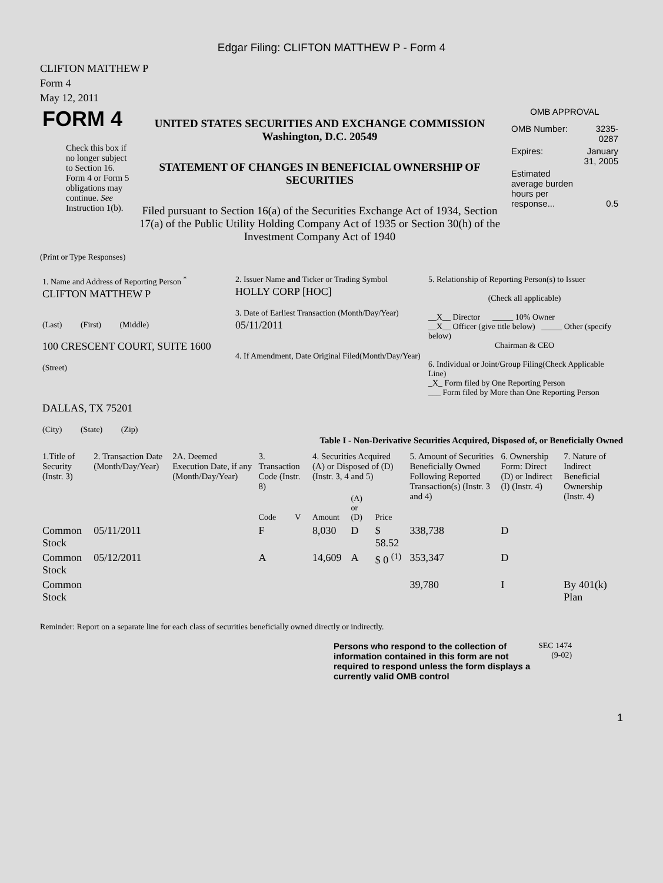Edgar Filing: CLIFTON MATTHEW P - Form 4
CLIFTON MATTHEW P
Form 4
May 12, 2011
| FORM 4 Check this box if no longer subject to Section 16. Form 4 or Form 5 obligations may continue. See Instruction 1(b). | UNITED STATES SECURITIES AND EXCHANGE COMMISSION Washington, D.C. 20549 STATEMENT OF CHANGES IN BENEFICIAL OWNERSHIP OF SECURITIES Filed pursuant to Section 16(a) of the Securities Exchange Act of 1934, Section 17(a) of the Public Utility Holding Company Act of 1935 or Section 30(h) of the Investment Company Act of 1940 | OMB APPROVAL / OMB Number: / 3235-0287 / / Expires: / January 31, 2005 / / Estimated average burden hours per response... / 0.5 / |
(Print or Type Responses)
| 1. Name and Address of Reporting Person <sup>*</sup> CLIFTON MATTHEW P (Last) (First) (Middle) 100 CRESCENT COURT, SUITE 1600 (Street) DALLAS, TX 75201 (City) (State) (Zip) | 2. Issuer Name and Ticker or Trading Symbol HOLLY CORP [HOC] 3. Date of Earliest Transaction (Month/Day/Year) 05/11/2011 4. If Amendment, Date Original Filed(Month/Day/Year) | 5. Relationship of Reporting Person(s) to Issuer (Check all applicable) __X__ Director _____ 10% Owner __X__ Officer (give title below) _____ Other (specify below) Chairman & CEO 6. Individual or Joint/Group Filing(Check Applicable Line) _X_ Form filed by One Reporting Person ___ Form filed by More than One Reporting Person |
Table I - Non-Derivative Securities Acquired, Disposed of, or Beneficially Owned
| 1.Title of Security (Instr. 3) | 2. Transaction Date (Month/Day/Year) | 2A. Deemed Execution Date, if any (Month/Day/Year) | 3. Transaction Code (Instr. 8) | | 4. Securities Acquired (A) or Disposed of (D) (Instr. 3, 4 and 5) | | | 5. Amount of Securities Beneficially Owned Following Reported Transaction(s) (Instr. 3 and 4) | 6. Ownership Form: Direct (D) or Indirect (I) (Instr. 4) | 7. Nature of Indirect Beneficial Ownership (Instr. 4) |
| --- | --- | --- | --- | --- | --- | --- | --- | --- | --- | --- |
| | | | Code | V | Amount | (A) or (D) | Price | | | |
| Common Stock | 05/11/2011 | | F | | 8,030 | D | $ 58.52 | 338,738 | D | |
| Common Stock | 05/12/2011 | | A | | 14,609 | A | $ 0 <sup>(1)</sup> | 353,347 | D | |
| Common Stock | | | | | | | | 39,780 | I | By 401(k) Plan |
Reminder: Report on a separate line for each class of securities beneficially owned directly or indirectly.
| Persons who respond to the collection of information contained in this form are not required to respond unless the form displays a currently valid OMB control | SEC 1474 (9-02) |
1